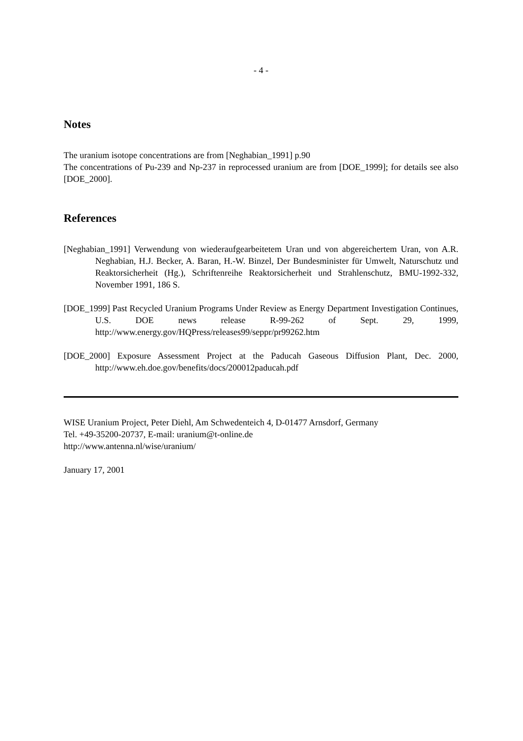- 4 -
Notes
The uranium isotope concentrations are from [Neghabian_1991] p.90
The concentrations of Pu-239 and Np-237 in reprocessed uranium are from [DOE_1999]; for details see also [DOE_2000].
References
[Neghabian_1991] Verwendung von wiederaufgearbeitetem Uran und von abgereichertem Uran, von A.R. Neghabian, H.J. Becker, A. Baran, H.-W. Binzel, Der Bundesminister für Umwelt, Naturschutz und Reaktorsicherheit (Hg.), Schriftenreihe Reaktorsicherheit und Strahlenschutz, BMU-1992-332, November 1991, 186 S.
[DOE_1999] Past Recycled Uranium Programs Under Review as Energy Department Investigation Continues, U.S. DOE news release R-99-262 of Sept. 29, 1999, http://www.energy.gov/HQPress/releases99/seppr/pr99262.htm
[DOE_2000] Exposure Assessment Project at the Paducah Gaseous Diffusion Plant, Dec. 2000, http://www.eh.doe.gov/benefits/docs/200012paducah.pdf
WISE Uranium Project, Peter Diehl, Am Schwedenteich 4, D-01477 Arnsdorf, Germany
Tel. +49-35200-20737, E-mail: uranium@t-online.de
http://www.antenna.nl/wise/uranium/
January 17, 2001